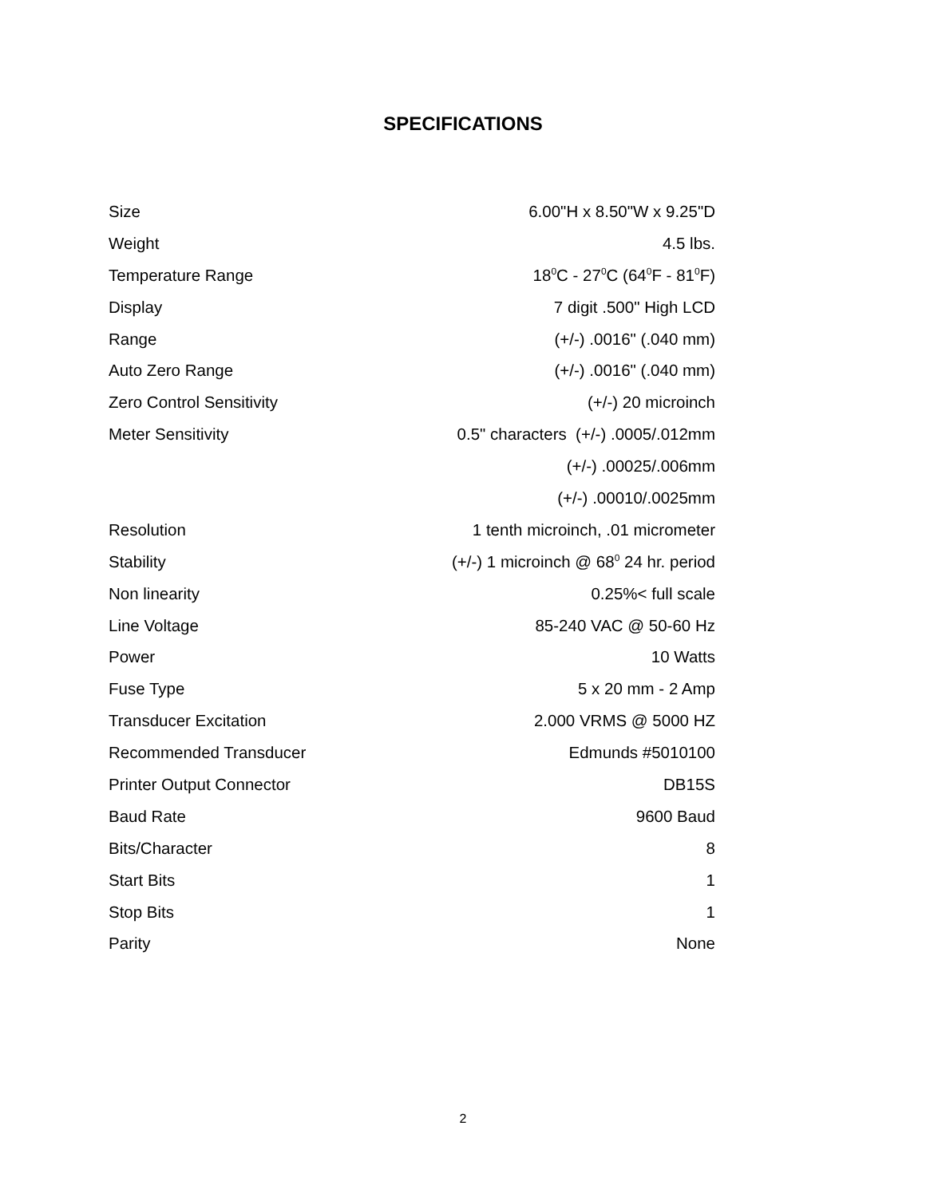SPECIFICATIONS
| Size | 6.00"H x 8.50"W x 9.25"D |
| Weight | 4.5 lbs. |
| Temperature Range | 18<sup>0</sup>C - 27<sup>0</sup>C (64<sup>0</sup>F - 81<sup>0</sup>F) |
| Display | 7 digit .500" High LCD |
| Range | (+/-) .0016" (.040 mm) |
| Auto Zero Range | (+/-) .0016" (.040 mm) |
| Zero Control Sensitivity | (+/-) 20 microinch |
| Meter Sensitivity | 0.5" characters (+/-) .0005/.012mm |
| | (+/-) .00025/.006mm |
| | (+/-) .00010/.0025mm |
| Resolution | 1 tenth microinch, .01 micrometer |
| Stability | (+/-) 1 microinch @ 68<sup>0</sup> 24 hr. period |
| Non linearity | 0.25%< full scale |
| Line Voltage | 85-240 VAC @ 50-60 Hz |
| Power | 10 Watts |
| Fuse Type | 5 x 20 mm - 2 Amp |
| Transducer Excitation | 2.000 VRMS @ 5000 HZ |
| Recommended Transducer | Edmunds #5010100 |
| Printer Output Connector | DB15S |
| Baud Rate | 9600 Baud |
| Bits/Character | 8 |
| Start Bits | 1 |
| Stop Bits | 1 |
| Parity | None |
2